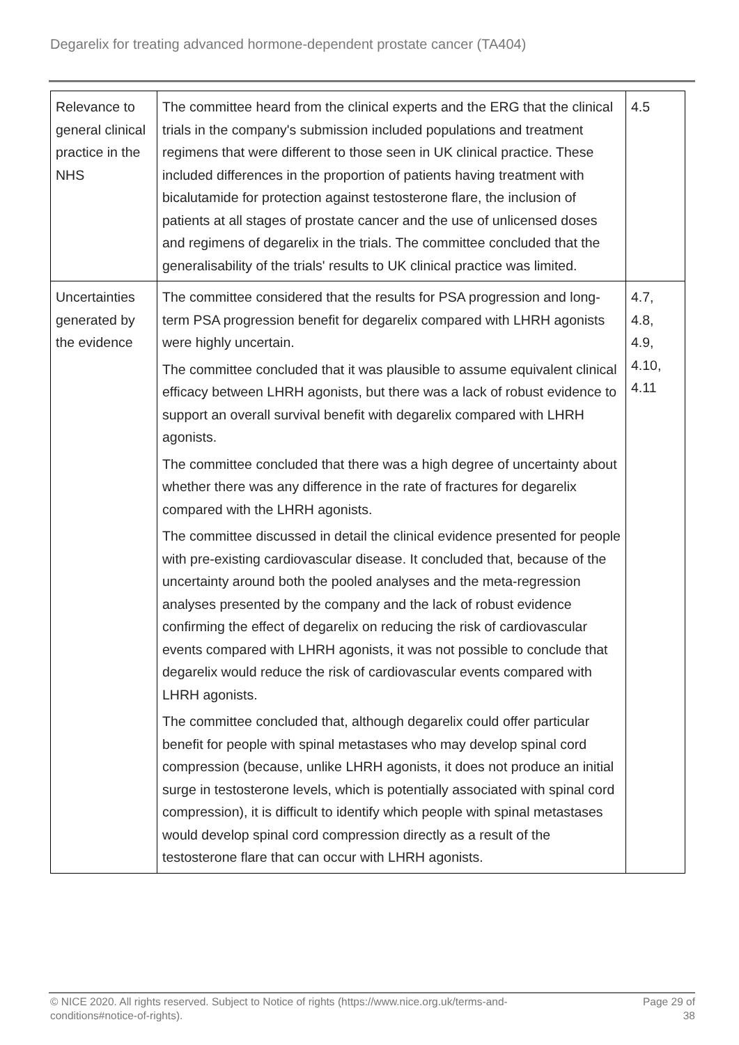Degarelix for treating advanced hormone-dependent prostate cancer (TA404)
| Relevance to general clinical practice in the NHS | The committee heard from the clinical experts and the ERG that the clinical trials in the company's submission included populations and treatment regimens that were different to those seen in UK clinical practice. These included differences in the proportion of patients having treatment with bicalutamide for protection against testosterone flare, the inclusion of patients at all stages of prostate cancer and the use of unlicensed doses and regimens of degarelix in the trials. The committee concluded that the generalisability of the trials' results to UK clinical practice was limited. | 4.5 |
| Uncertainties generated by the evidence | The committee considered that the results for PSA progression and long-term PSA progression benefit for degarelix compared with LHRH agonists were highly uncertain. The committee concluded that it was plausible to assume equivalent clinical efficacy between LHRH agonists, but there was a lack of robust evidence to support an overall survival benefit with degarelix compared with LHRH agonists. The committee concluded that there was a high degree of uncertainty about whether there was any difference in the rate of fractures for degarelix compared with the LHRH agonists. The committee discussed in detail the clinical evidence presented for people with pre-existing cardiovascular disease. It concluded that, because of the uncertainty around both the pooled analyses and the meta-regression analyses presented by the company and the lack of robust evidence confirming the effect of degarelix on reducing the risk of cardiovascular events compared with LHRH agonists, it was not possible to conclude that degarelix would reduce the risk of cardiovascular events compared with LHRH agonists. The committee concluded that, although degarelix could offer particular benefit for people with spinal metastases who may develop spinal cord compression (because, unlike LHRH agonists, it does not produce an initial surge in testosterone levels, which is potentially associated with spinal cord compression), it is difficult to identify which people with spinal metastases would develop spinal cord compression directly as a result of the testosterone flare that can occur with LHRH agonists. | 4.7, 4.8, 4.9, 4.10, 4.11 |
© NICE 2020. All rights reserved. Subject to Notice of rights (https://www.nice.org.uk/terms-and-
conditions#notice-of-rights). Page 29 of
38